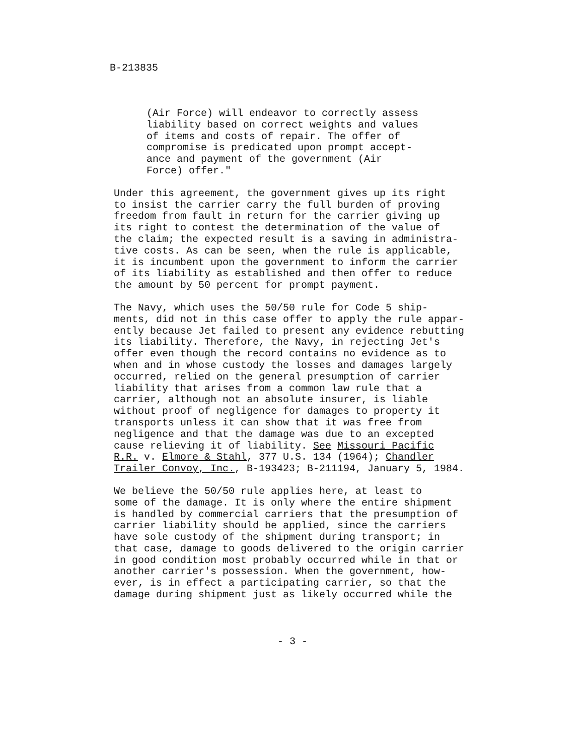B-213835
(Air Force) will endeavor to correctly assess liability based on correct weights and values of items and costs of repair. The offer of compromise is predicated upon prompt accept- ance and payment of the government (Air Force) offer."
Under this agreement, the government gives up its right to insist the carrier carry the full burden of proving freedom from fault in return for the carrier giving up its right to contest the determination of the value of the claim; the expected result is a saving in administra- tive costs. As can be seen, when the rule is applicable, it is incumbent upon the government to inform the carrier of its liability as established and then offer to reduce the amount by 50 percent for prompt payment.
The Navy, which uses the 50/50 rule for Code 5 ship- ments, did not in this case offer to apply the rule appar- ently because Jet failed to present any evidence rebutting its liability. Therefore, the Navy, in rejecting Jet's offer even though the record contains no evidence as to when and in whose custody the losses and damages largely occurred, relied on the general presumption of carrier liability that arises from a common law rule that a carrier, although not an absolute insurer, is liable without proof of negligence for damages to property it transports unless it can show that it was free from negligence and that the damage was due to an excepted cause relieving it of liability. See Missouri Pacific R.R. v. Elmore & Stahl, 377 U.S. 134 (1964); Chandler Trailer Convoy, Inc., B-193423; B-211194, January 5, 1984.
We believe the 50/50 rule applies here, at least to some of the damage. It is only where the entire shipment is handled by commercial carriers that the presumption of carrier liability should be applied, since the carriers have sole custody of the shipment during transport; in that case, damage to goods delivered to the origin carrier in good condition most probably occurred while in that or another carrier's possession. When the government, how- ever, is in effect a participating carrier, so that the damage during shipment just as likely occurred while the
- 3 -